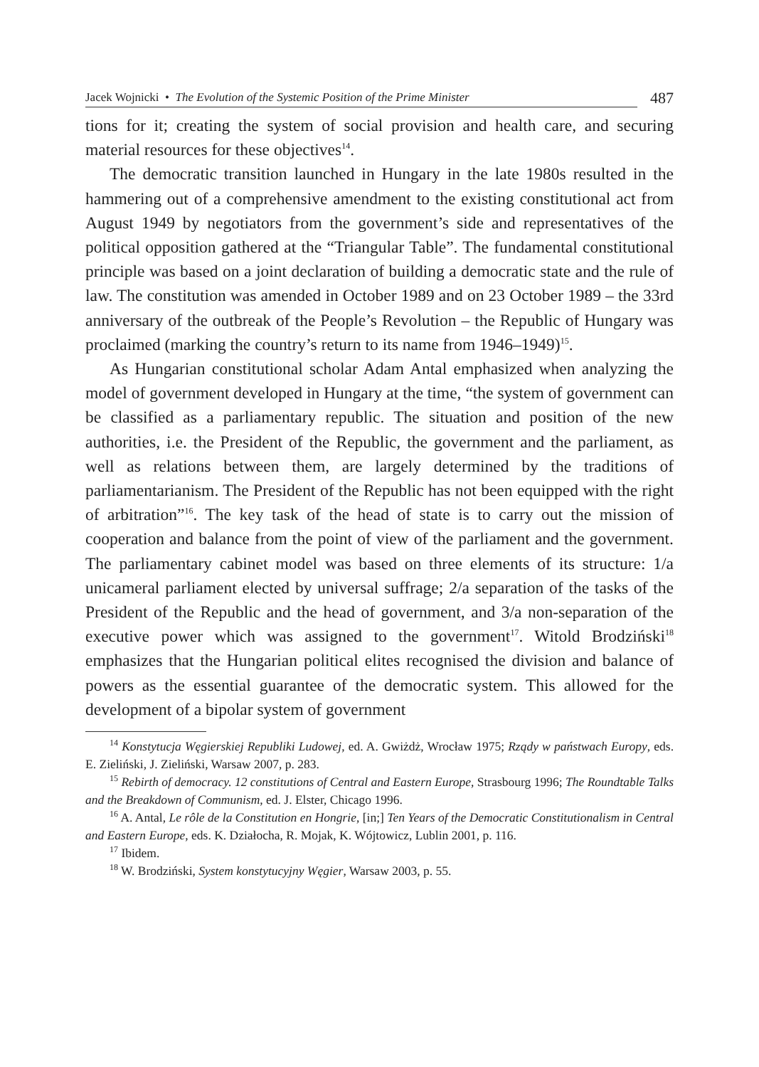Jacek Wojnicki • The Evolution of the Systemic Position of the Prime Minister
487
tions for it; creating the system of social provision and health care, and securing material resources for these objectives<sup>14</sup>.
The democratic transition launched in Hungary in the late 1980s resulted in the hammering out of a comprehensive amendment to the existing constitutional act from August 1949 by negotiators from the government’s side and representatives of the political opposition gathered at the “Triangular Table”. The fundamental constitutional principle was based on a joint declaration of building a democratic state and the rule of law. The constitution was amended in October 1989 and on 23 October 1989 – the 33rd anniversary of the outbreak of the People’s Revolution – the Republic of Hungary was proclaimed (marking the country’s return to its name from 1946–1949)<sup>15</sup>.
As Hungarian constitutional scholar Adam Antal emphasized when analyzing the model of government developed in Hungary at the time, “the system of government can be classified as a parliamentary republic. The situation and position of the new authorities, i.e. the President of the Republic, the government and the parliament, as well as relations between them, are largely determined by the traditions of parliamentarianism. The President of the Republic has not been equipped with the right of arbitration”<sup>16</sup>. The key task of the head of state is to carry out the mission of cooperation and balance from the point of view of the parliament and the government. The parliamentary cabinet model was based on three elements of its structure: 1/a unicameral parliament elected by universal suffrage; 2/a separation of the tasks of the President of the Republic and the head of government, and 3/a non-separation of the executive power which was assigned to the government<sup>17</sup>. Witold Brodziński<sup>18</sup> emphasizes that the Hungarian political elites recognised the division and balance of powers as the essential guarantee of the democratic system. This allowed for the development of a bipolar system of government
<sup>14</sup> Konstytucja Węgierskiej Republiki Ludowej, ed. A. Gwiżdż, Wrocław 1975; Rządy w państwach Europy, eds. E. Zieliński, J. Zieliński, Warsaw 2007, p. 283.
<sup>15</sup> Rebirth of democracy. 12 constitutions of Central and Eastern Europe, Strasbourg 1996; The Roundtable Talks and the Breakdown of Communism, ed. J. Elster, Chicago 1996.
<sup>16</sup> A. Antal, Le rôle de la Constitution en Hongrie, [in;] Ten Years of the Democratic Constitutionalism in Central and Eastern Europe, eds. K. Działocha, R. Mojak, K. Wójtowicz, Lublin 2001, p. 116.
<sup>17</sup> Ibidem.
<sup>18</sup> W. Brodziński, System konstytucyjny Węgier, Warsaw 2003, p. 55.